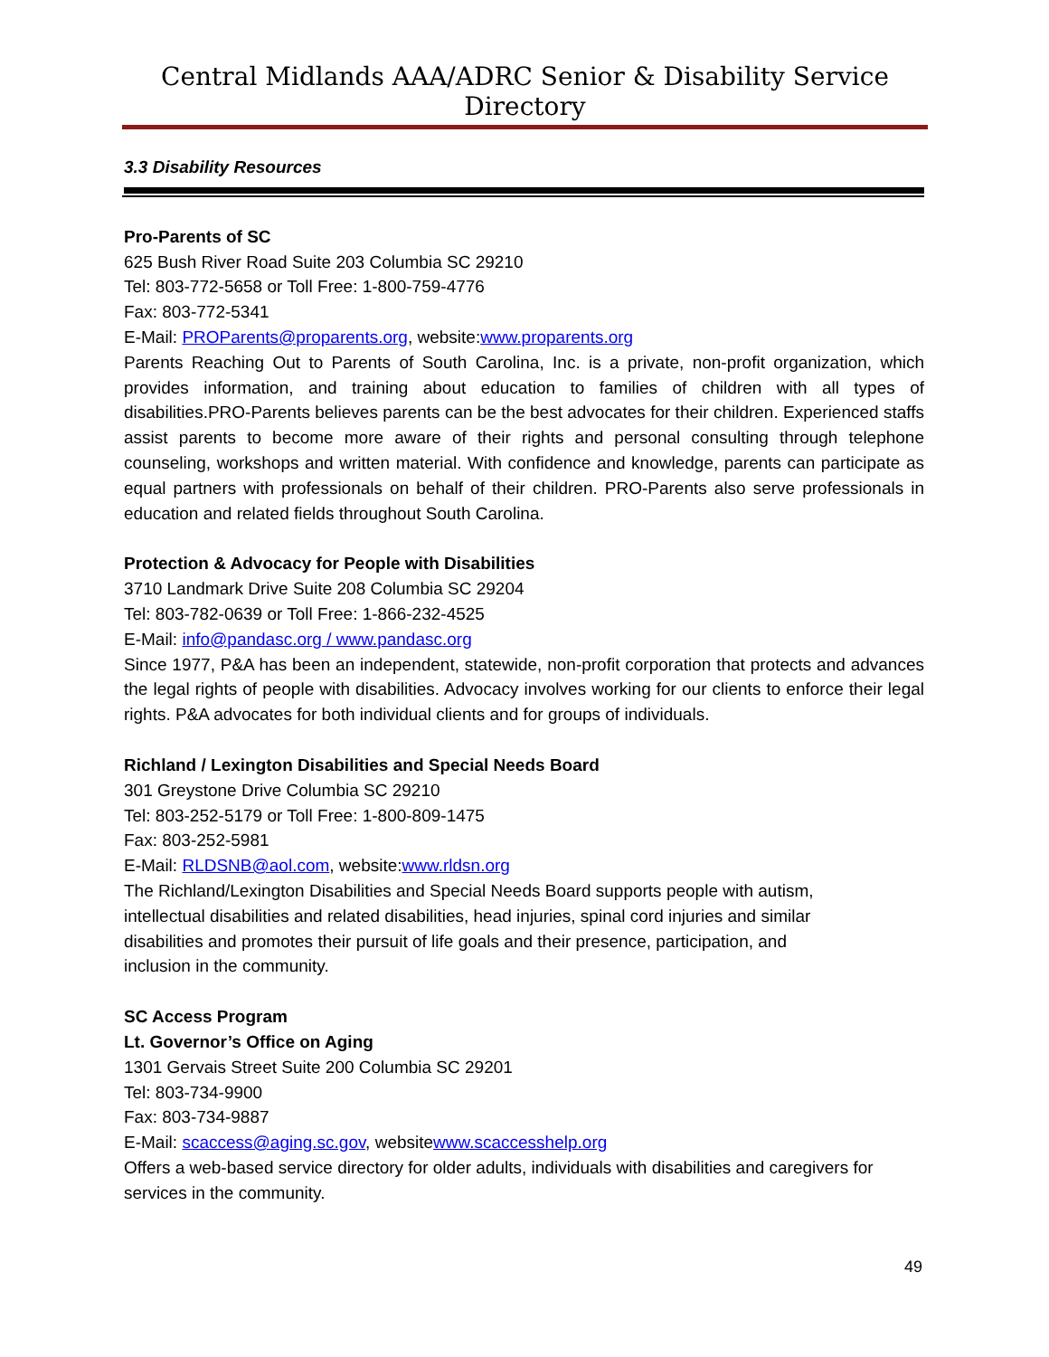Central Midlands AAA/ADRC Senior & Disability Service Directory
3.3 Disability Resources
Pro-Parents of SC
625 Bush River Road Suite 203 Columbia SC 29210
Tel: 803-772-5658 or Toll Free: 1-800-759-4776
Fax: 803-772-5341
E-Mail: PROParents@proparents.org, website:www.proparents.org
Parents Reaching Out to Parents of South Carolina, Inc. is a private, non-profit organization, which provides information, and training about education to families of children with all types of disabilities.PRO-Parents believes parents can be the best advocates for their children. Experienced staffs assist parents to become more aware of their rights and personal consulting through telephone counseling, workshops and written material. With confidence and knowledge, parents can participate as equal partners with professionals on behalf of their children. PRO-Parents also serve professionals in education and related fields throughout South Carolina.
Protection & Advocacy for People with Disabilities
3710 Landmark Drive Suite 208 Columbia SC 29204
Tel: 803-782-0639 or Toll Free: 1-866-232-4525
E-Mail: info@pandasc.org / www.pandasc.org
Since 1977, P&A has been an independent, statewide, non-profit corporation that protects and advances the legal rights of people with disabilities. Advocacy involves working for our clients to enforce their legal rights. P&A advocates for both individual clients and for groups of individuals.
Richland / Lexington Disabilities and Special Needs Board
301 Greystone Drive Columbia SC 29210
Tel: 803-252-5179 or Toll Free: 1-800-809-1475
Fax: 803-252-5981
E-Mail: RLDSNB@aol.com, website:www.rldsn.org
The Richland/Lexington Disabilities and Special Needs Board supports people with autism,
intellectual disabilities and related disabilities, head injuries, spinal cord injuries and similar
disabilities and promotes their pursuit of life goals and their presence, participation, and
inclusion in the community.
SC Access Program
Lt. Governor’s Office on Aging
1301 Gervais Street Suite 200 Columbia SC 29201
Tel: 803-734-9900
Fax: 803-734-9887
E-Mail: scaccess@aging.sc.gov, websitewww.scaccesshelp.org
Offers a web-based service directory for older adults, individuals with disabilities and caregivers for services in the community.
49